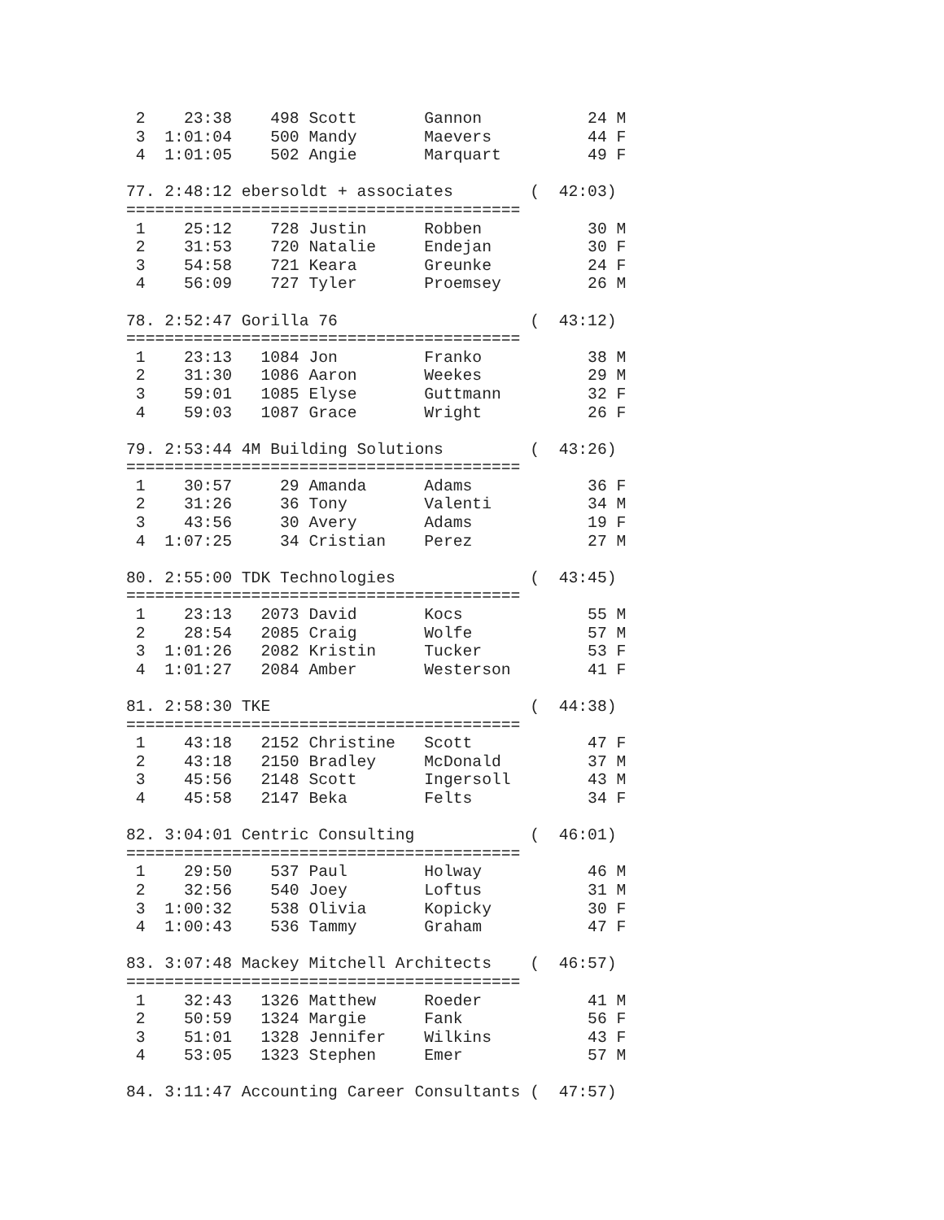2    23:38    498 Scott       Gannon           24 M
 3  1:01:04    500 Mandy       Maevers          44 F
 4  1:01:05    502 Angie       Marquart         49 F

77. 2:48:12 ebersoldt + associates        (  42:03)
=========================================
 1    25:12    728 Justin      Robben           30 M
 2    31:53    720 Natalie     Endejan          30 F
 3    54:58    721 Keara       Greunke          24 F
 4    56:09    727 Tyler       Proemsey         26 M

78. 2:52:47 Gorilla 76                    (  43:12)
=========================================
 1    23:13   1084 Jon         Franko           38 M
 2    31:30   1086 Aaron       Weekes           29 M
 3    59:01   1085 Elyse       Guttmann         32 F
 4    59:03   1087 Grace       Wright           26 F

79. 2:53:44 4M Building Solutions         (  43:26)
=========================================
 1    30:57     29 Amanda      Adams            36 F
 2    31:26     36 Tony        Valenti          34 M
 3    43:56     30 Avery       Adams            19 F
 4  1:07:25     34 Cristian    Perez            27 M

80. 2:55:00 TDK Technologies              (  43:45)
=========================================
 1    23:13   2073 David       Kocs             55 M
 2    28:54   2085 Craig       Wolfe            57 M
 3  1:01:26   2082 Kristin     Tucker           53 F
 4  1:01:27   2084 Amber       Westerson        41 F

81. 2:58:30 TKE                           (  44:38)
=========================================
 1    43:18   2152 Christine   Scott            47 F
 2    43:18   2150 Bradley     McDonald         37 M
 3    45:56   2148 Scott       Ingersoll        43 M
 4    45:58   2147 Beka        Felts            34 F

82. 3:04:01 Centric Consulting            (  46:01)
=========================================
 1    29:50    537 Paul        Holway           46 M
 2    32:56    540 Joey        Loftus           31 M
 3  1:00:32    538 Olivia      Kopicky          30 F
 4  1:00:43    536 Tammy       Graham           47 F

83. 3:07:48 Mackey Mitchell Architects    (  46:57)
=========================================
 1    32:43   1326 Matthew     Roeder           41 M
 2    50:59   1324 Margie      Fank             56 F
 3    51:01   1328 Jennifer    Wilkins          43 F
 4    53:05   1323 Stephen     Emer             57 M

84. 3:11:47 Accounting Career Consultants (  47:57)